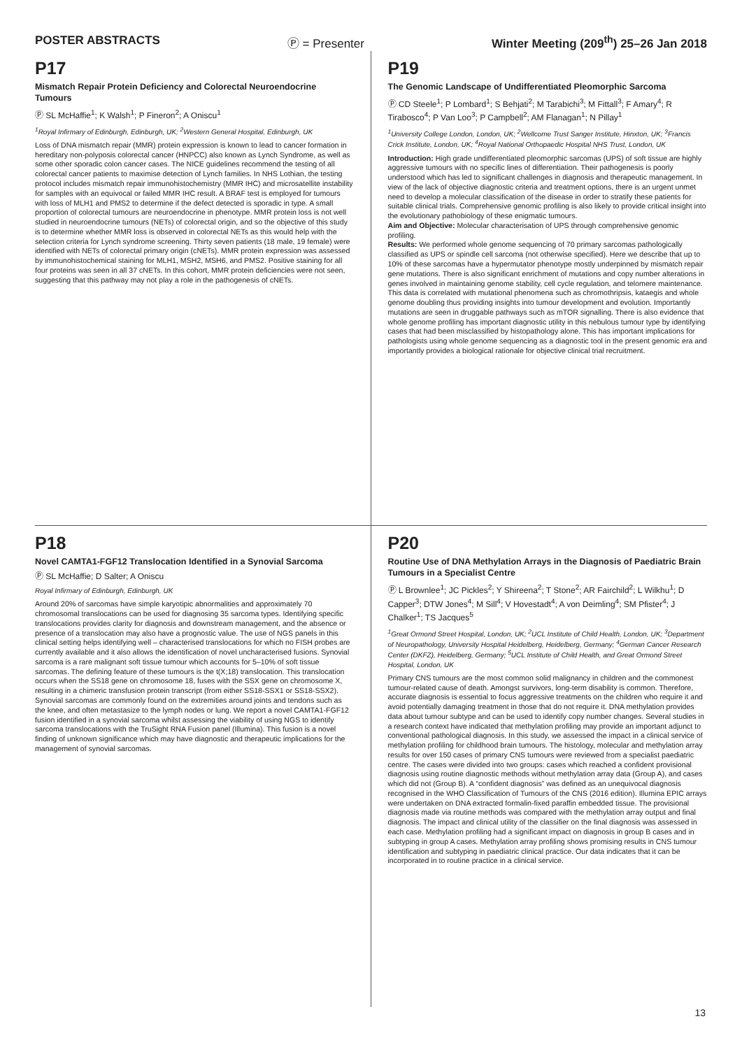POSTER ABSTRACTS Ⓟ = Presenter Winter Meeting (209<sup>th</sup>) 25–26 Jan 2018
P17
Mismatch Repair Protein Deficiency and Colorectal Neuroendocrine Tumours
Ⓟ SL McHaffie<sup>1</sup>; K Walsh<sup>1</sup>; P Fineron<sup>2</sup>; A Oniscu<sup>1</sup>
<sup>1</sup> Royal Infirmary of Edinburgh, Edinburgh, UK; <sup>2</sup>Western General Hospital, Edinburgh, UK
Loss of DNA mismatch repair (MMR) protein expression is known to lead to cancer formation in hereditary non-polyposis colorectal cancer (HNPCC) also known as Lynch Syndrome, as well as some other sporadic colon cancer cases. The NICE guidelines recommend the testing of all colorectal cancer patients to maximise detection of Lynch families. In NHS Lothian, the testing protocol includes mismatch repair immunohistochemistry (MMR IHC) and microsatellite instability for samples with an equivocal or failed MMR IHC result. A BRAF test is employed for tumours with loss of MLH1 and PMS2 to determine if the defect detected is sporadic in type. A small proportion of colorectal tumours are neuroendocrine in phenotype. MMR protein loss is not well studied in neuroendocrine tumours (NETs) of colorectal origin, and so the objective of this study is to determine whether MMR loss is observed in colorectal NETs as this would help with the selection criteria for Lynch syndrome screening. Thirty seven patients (18 male, 19 female) were identified with NETs of colorectal primary origin (cNETs). MMR protein expression was assessed by immunohistochemical staining for MLH1, MSH2, MSH6, and PMS2. Positive staining for all four proteins was seen in all 37 cNETs. In this cohort, MMR protein deficiencies were not seen, suggesting that this pathway may not play a role in the pathogenesis of cNETs.
P19
The Genomic Landscape of Undifferentiated Pleomorphic Sarcoma
Ⓟ CD Steele<sup>1</sup>; P Lombard<sup>1</sup>; S Behjati<sup>2</sup>; M Tarabichi<sup>3</sup>; M Fittall<sup>3</sup>; F Amary<sup>4</sup>; R Tirabosco<sup>4</sup>; P Van Loo<sup>3</sup>; P Campbell<sup>2</sup>; AM Flanagan<sup>1</sup>; N Pillay<sup>1</sup>
<sup>1</sup> University College London, London, UK; <sup>2</sup>Wellcome Trust Sanger Institute, Hinxton, UK; <sup>3</sup>Francis Crick Institute, London, UK; <sup>4</sup>Royal National Orthopaedic Hospital NHS Trust, London, UK
Introduction: High grade undifferentiated pleomorphic sarcomas (UPS) of soft tissue are highly aggressive tumours with no specific lines of differentiation. Their pathogenesis is poorly understood which has led to significant challenges in diagnosis and therapeutic management. In view of the lack of objective diagnostic criteria and treatment options, there is an urgent unmet need to develop a molecular classification of the disease in order to stratify these patients for suitable clinical trials. Comprehensive genomic profiling is also likely to provide critical insight into the evolutionary pathobiology of these enigmatic tumours.
Aim and Objective: Molecular characterisation of UPS through comprehensive genomic profiling.
Results: We performed whole genome sequencing of 70 primary sarcomas pathologically classified as UPS or spindle cell sarcoma (not otherwise specified). Here we describe that up to 10% of these sarcomas have a hypermutator phenotype mostly underpinned by mismatch repair gene mutations. There is also significant enrichment of mutations and copy number alterations in genes involved in maintaining genome stability, cell cycle regulation, and telomere maintenance. This data is correlated with mutational phenomena such as chromothripsis, kataegis and whole genome doubling thus providing insights into tumour development and evolution. Importantly mutations are seen in druggable pathways such as mTOR signalling. There is also evidence that whole genome profiling has important diagnostic utility in this nebulous tumour type by identifying cases that had been misclassified by histopathology alone. This has important implications for pathologists using whole genome sequencing as a diagnostic tool in the present genomic era and importantly provides a biological rationale for objective clinical trial recruitment.
P18
Novel CAMTA1-FGF12 Translocation Identified in a Synovial Sarcoma
Ⓟ SL McHaffie; D Salter; A Oniscu
Royal Infirmary of Edinburgh, Edinburgh, UK
Around 20% of sarcomas have simple karyotipic abnormalities and approximately 70 chromosomal translocations can be used for diagnosing 35 sarcoma types. Identifying specific translocations provides clarity for diagnosis and downstream management, and the absence or presence of a translocation may also have a prognostic value. The use of NGS panels in this clinical setting helps identifying well – characterised translocations for which no FISH probes are currently available and it also allows the identification of novel uncharacterised fusions. Synovial sarcoma is a rare malignant soft tissue tumour which accounts for 5–10% of soft tissue sarcomas. The defining feature of these tumours is the t(X;18) translocation. This translocation occurs when the SS18 gene on chromosome 18, fuses with the SSX gene on chromosome X, resulting in a chimeric transfusion protein transcript (from either SS18-SSX1 or SS18-SSX2). Synovial sarcomas are commonly found on the extremities around joints and tendons such as the knee, and often metastasize to the lymph nodes or lung. We report a novel CAMTA1-FGF12 fusion identified in a synovial sarcoma whilst assessing the viability of using NGS to identify sarcoma translocations with the TruSight RNA Fusion panel (Illumina). This fusion is a novel finding of unknown significance which may have diagnostic and therapeutic implications for the management of synovial sarcomas.
P20
Routine Use of DNA Methylation Arrays in the Diagnosis of Paediatric Brain Tumours in a Specialist Centre
Ⓟ L Brownlee<sup>1</sup>; JC Pickles<sup>2</sup>; Y Shireena<sup>2</sup>; T Stone<sup>2</sup>; AR Fairchild<sup>2</sup>; L Wilkhu<sup>1</sup>; D Capper<sup>3</sup>; DTW Jones<sup>4</sup>; M Sill<sup>4</sup>; V Hovestadt<sup>4</sup>; A von Deimling<sup>4</sup>; SM Pfister<sup>4</sup>; J Chalker<sup>1</sup>; TS Jacques<sup>5</sup>
<sup>1</sup> Great Ormond Street Hospital, London, UK; <sup>2</sup>UCL Institute of Child Health, London, UK; <sup>3</sup>Department of Neuropathology, University Hospital Heidelberg, Heidelberg, Germany; <sup>4</sup>German Cancer Research Center (DKFZ), Heidelberg, Germany; <sup>5</sup>UCL Institute of Child Health, and Great Ormond Street Hospital, London, UK
Primary CNS tumours are the most common solid malignancy in children and the commonest tumour-related cause of death. Amongst survivors, long-term disability is common. Therefore, accurate diagnosis is essential to focus aggressive treatments on the children who require it and avoid potentially damaging treatment in those that do not require it. DNA methylation provides data about tumour subtype and can be used to identify copy number changes. Several studies in a research context have indicated that methylation profiling may provide an important adjunct to conventional pathological diagnosis. In this study, we assessed the impact in a clinical service of methylation profiling for childhood brain tumours. The histology, molecular and methylation array results for over 150 cases of primary CNS tumours were reviewed from a specialist paediatric centre. The cases were divided into two groups: cases which reached a confident provisional diagnosis using routine diagnostic methods without methylation array data (Group A), and cases which did not (Group B). A “confident diagnosis” was defined as an unequivocal diagnosis recognised in the WHO Classification of Tumours of the CNS (2016 edition). Illumina EPIC arrays were undertaken on DNA extracted formalin-fixed paraffin embedded tissue. The provisional diagnosis made via routine methods was compared with the methylation array output and final diagnosis. The impact and clinical utility of the classifier on the final diagnosis was assessed in each case. Methylation profiling had a significant impact on diagnosis in group B cases and in subtyping in group A cases. Methylation array profiling shows promising results in CNS tumour identification and subtyping in paediatric clinical practice. Our data indicates that it can be incorporated in to routine practice in a clinical service.
13